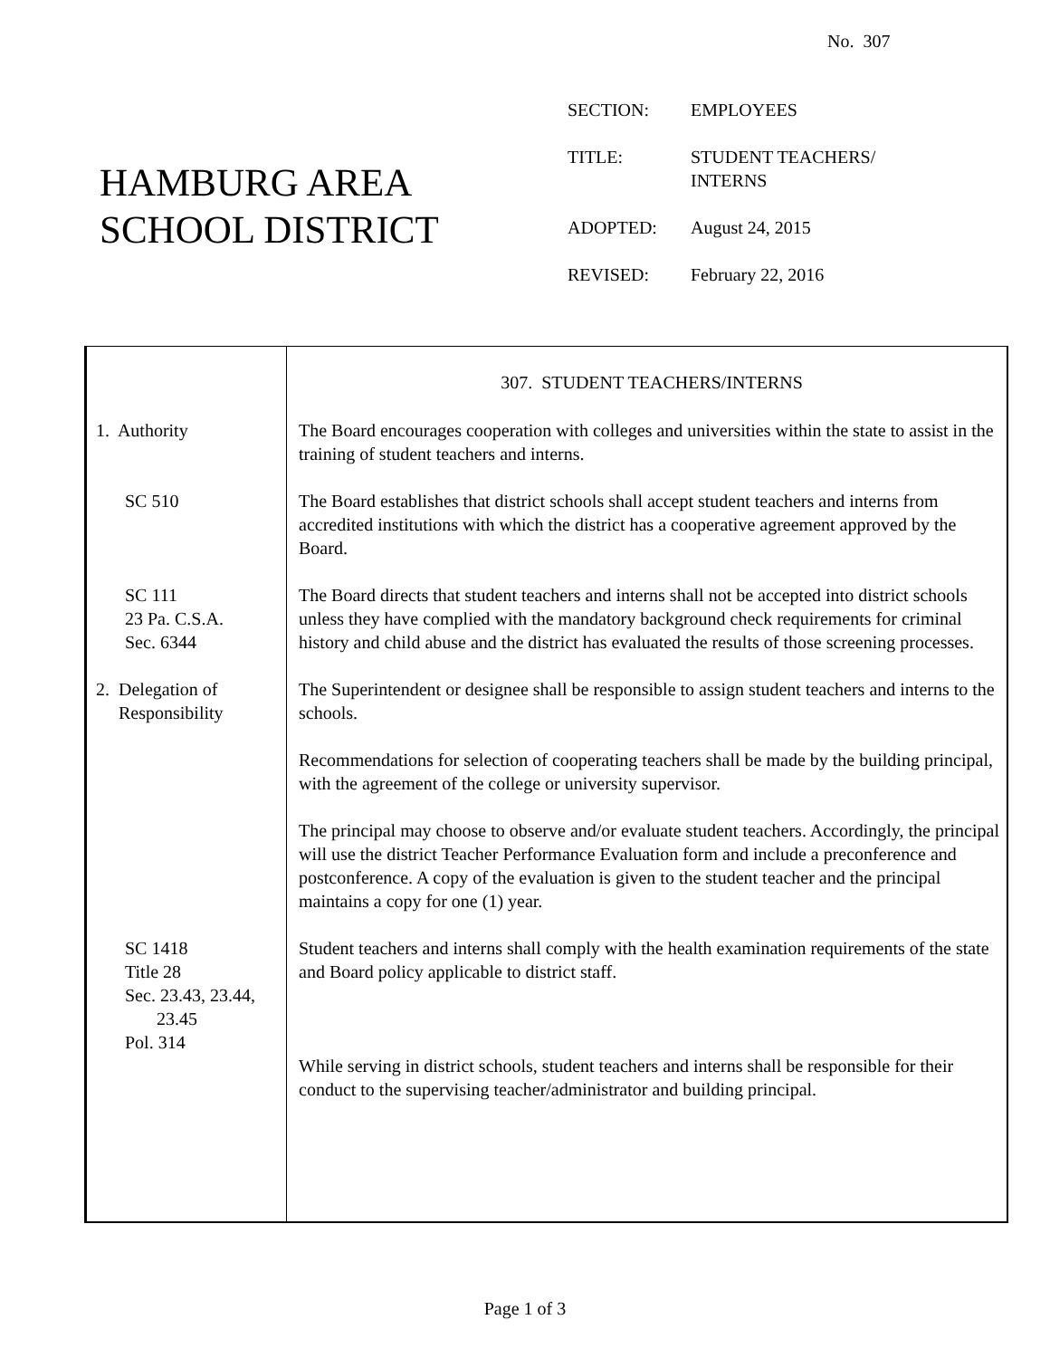No. 307
HAMBURG AREA
SCHOOL DISTRICT
| SECTION: | EMPLOYEES |
| TITLE: | STUDENT TEACHERS/ INTERNS |
| ADOPTED: | August 24, 2015 |
| REVISED: | February 22, 2016 |
307. STUDENT TEACHERS/INTERNS
1. Authority The Board encourages cooperation with colleges and universities within the state to assist in the training of student teachers and interns.
SC 510 The Board establishes that district schools shall accept student teachers and interns from accredited institutions with which the district has a cooperative agreement approved by the Board.
SC 111
23 Pa. C.S.A.
Sec. 6344
The Board directs that student teachers and interns shall not be accepted into district schools unless they have complied with the mandatory background check requirements for criminal history and child abuse and the district has evaluated the results of those screening processes.
2. Delegation of
Responsibility
The Superintendent or designee shall be responsible to assign student teachers and interns to the schools.
Recommendations for selection of cooperating teachers shall be made by the building principal, with the agreement of the college or university supervisor.
The principal may choose to observe and/or evaluate student teachers. Accordingly, the principal will use the district Teacher Performance Evaluation form and include a preconference and postconference. A copy of the evaluation is given to the student teacher and the principal maintains a copy for one (1) year.
SC 1418
Title 28
Sec. 23.43, 23.44,
23.45
Pol. 314
Student teachers and interns shall comply with the health examination requirements of the state and Board policy applicable to district staff.
While serving in district schools, student teachers and interns shall be responsible for their conduct to the supervising teacher/administrator and building principal.
Page 1 of 3